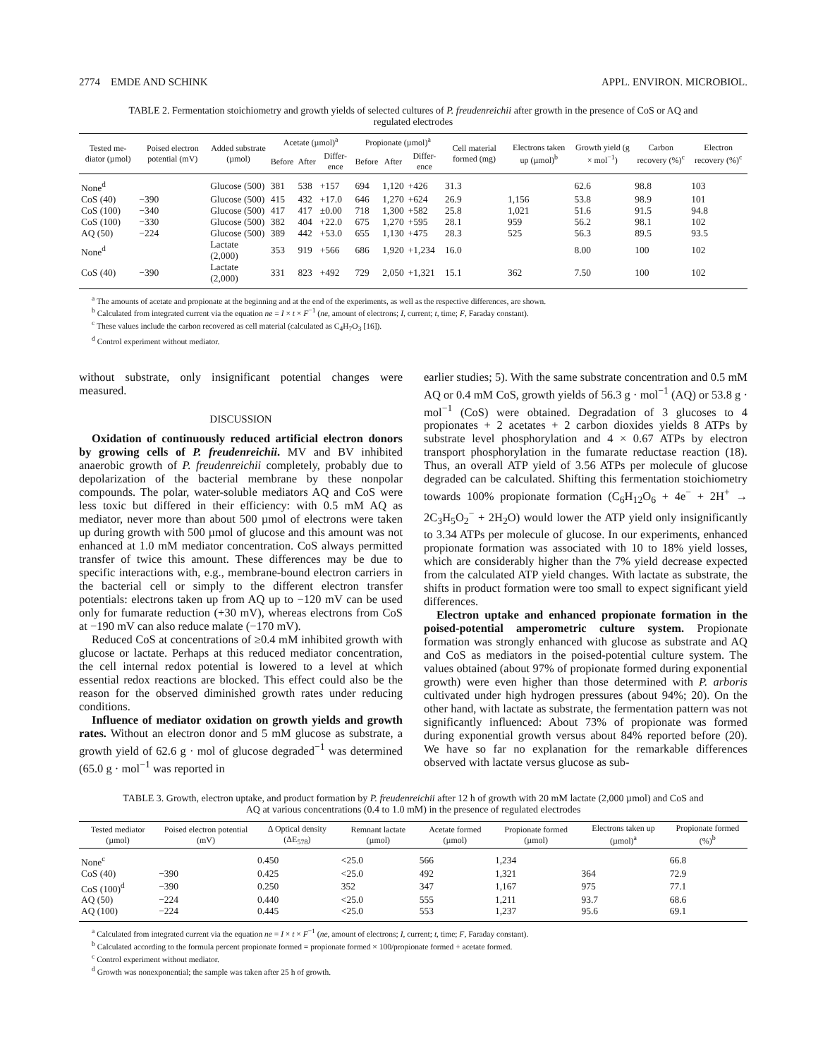2774 EMDE AND SCHINK APPL. ENVIRON. MICROBIOL.
TABLE 2. Fermentation stoichiometry and growth yields of selected cultures of P. freudenreichii after growth in the presence of CoS or AQ and regulated electrodes
| Tested me-diator (µmol) | Poised electron potential (mV) | Added substrate (µmol) | Acetate (µmol)<sup>a</sup> | | | Propionate (µmol)<sup>a</sup> | | | Cell material formed (mg) | Electrons taken up (µmol)<sup>b</sup> | Growth yield (g × mol<sup>−1</sup>) | Carbon recovery (%)<sup>c</sup> | Electron recovery (%)<sup>c</sup> |
| --- | --- | --- | --- | --- | --- | --- | --- | --- | --- | --- | --- | --- | --- |
| | | | Before | After | Differ-ence | Before | After | Differ-ence | | | | | |
| None<sup>d</sup> | | Glucose (500) | 381 | 538 | +157 | 694 | 1,120 | +426 | 31.3 | | 62.6 | 98.8 | 103 |
| CoS (40) | −390 | Glucose (500) | 415 | 432 | +17.0 | 646 | 1,270 | +624 | 26.9 | 1,156 | 53.8 | 98.9 | 101 |
| CoS (100) | −340 | Glucose (500) | 417 | 417 | ±0.00 | 718 | 1,300 | +582 | 25.8 | 1,021 | 51.6 | 91.5 | 94.8 |
| CoS (100) | −330 | Glucose (500) | 382 | 404 | +22.0 | 675 | 1,270 | +595 | 28.1 | 959 | 56.2 | 98.1 | 102 |
| AQ (50) | −224 | Glucose (500) | 389 | 442 | +53.0 | 655 | 1,130 | +475 | 28.3 | 525 | 56.3 | 89.5 | 93.5 |
| None<sup>d</sup> | | Lactate (2,000) | 353 | 919 | +566 | 686 | 1,920 | +1,234 | 16.0 | | 8.00 | 100 | 102 |
| CoS (40) | −390 | Lactate (2,000) | 331 | 823 | +492 | 729 | 2,050 | +1,321 | 15.1 | 362 | 7.50 | 100 | 102 |
<sup>a</sup> The amounts of acetate and propionate at the beginning and at the end of the experiments, as well as the respective differences, are shown.
<sup>b</sup> Calculated from integrated current via the equation ne = I × t × F<sup>−1</sup> (ne, amount of electrons; I, current; t, time; F, Faraday constant).
<sup>c</sup> These values include the carbon recovered as cell material (calculated as C<sub>4</sub>H<sub>7</sub>O<sub>3</sub> [16]).
<sup>d</sup> Control experiment without mediator.
without substrate, only insignificant potential changes were measured.
DISCUSSION
Oxidation of continuously reduced artificial electron donors by growing cells of P. freudenreichii. MV and BV inhibited anaerobic growth of P. freudenreichii completely, probably due to depolarization of the bacterial membrane by these nonpolar compounds. The polar, water-soluble mediators AQ and CoS were less toxic but differed in their efficiency: with 0.5 mM AQ as mediator, never more than about 500 µmol of electrons were taken up during growth with 500 µmol of glucose and this amount was not enhanced at 1.0 mM mediator concentration. CoS always permitted transfer of twice this amount. These differences may be due to specific interactions with, e.g., membrane-bound electron carriers in the bacterial cell or simply to the different electron transfer potentials: electrons taken up from AQ up to −120 mV can be used only for fumarate reduction (+30 mV), whereas electrons from CoS at −190 mV can also reduce malate (−170 mV).
Reduced CoS at concentrations of ≥0.4 mM inhibited growth with glucose or lactate. Perhaps at this reduced mediator concentration, the cell internal redox potential is lowered to a level at which essential redox reactions are blocked. This effect could also be the reason for the observed diminished growth rates under reducing conditions.
Influence of mediator oxidation on growth yields and growth rates. Without an electron donor and 5 mM glucose as substrate, a growth yield of 62.6 g · mol of glucose degraded<sup>−1</sup> was determined (65.0 g · mol<sup>−1</sup> was reported in
earlier studies; 5). With the same substrate concentration and 0.5 mM AQ or 0.4 mM CoS, growth yields of 56.3 g · mol<sup>−1</sup> (AQ) or 53.8 g · mol<sup>−1</sup> (CoS) were obtained. Degradation of 3 glucoses to 4 propionates + 2 acetates + 2 carbon dioxides yields 8 ATPs by substrate level phosphorylation and 4 × 0.67 ATPs by electron transport phosphorylation in the fumarate reductase reaction (18). Thus, an overall ATP yield of 3.56 ATPs per molecule of glucose degraded can be calculated. Shifting this fermentation stoichiometry towards 100% propionate formation (C<sub>6</sub>H<sub>12</sub>O<sub>6</sub> + 4e<sup>−</sup> + 2H<sup>+</sup> → 2C<sub>3</sub>H<sub>5</sub>O<sub>2</sub><sup>−</sup> + 2H<sub>2</sub>O) would lower the ATP yield only insignificantly to 3.34 ATPs per molecule of glucose. In our experiments, enhanced propionate formation was associated with 10 to 18% yield losses, which are considerably higher than the 7% yield decrease expected from the calculated ATP yield changes. With lactate as substrate, the shifts in product formation were too small to expect significant yield differences.
Electron uptake and enhanced propionate formation in the poised-potential amperometric culture system. Propionate formation was strongly enhanced with glucose as substrate and AQ and CoS as mediators in the poised-potential culture system. The values obtained (about 97% of propionate formed during exponential growth) were even higher than those determined with P. arboris cultivated under high hydrogen pressures (about 94%; 20). On the other hand, with lactate as substrate, the fermentation pattern was not significantly influenced: About 73% of propionate was formed during exponential growth versus about 84% reported before (20). We have so far no explanation for the remarkable differences observed with lactate versus glucose as sub-
TABLE 3. Growth, electron uptake, and product formation by P. freudenreichii after 12 h of growth with 20 mM lactate (2,000 µmol) and CoS and AQ at various concentrations (0.4 to 1.0 mM) in the presence of regulated electrodes
| Tested mediator (µmol) | Poised electron potential (mV) | Δ Optical density (ΔE<sub>578</sub>) | Remnant lactate (µmol) | Acetate formed (µmol) | Propionate formed (µmol) | Electrons taken up (µmol)<sup>a</sup> | Propionate formed (%)<sup>b</sup> |
| --- | --- | --- | --- | --- | --- | --- | --- |
| None<sup>c</sup> | | 0.450 | <25.0 | 566 | 1,234 | | 66.8 |
| CoS (40) | −390 | 0.425 | <25.0 | 492 | 1,321 | 364 | 72.9 |
| CoS (100)<sup>d</sup> | −390 | 0.250 | 352 | 347 | 1,167 | 975 | 77.1 |
| AQ (50) | −224 | 0.440 | <25.0 | 555 | 1,211 | 93.7 | 68.6 |
| AQ (100) | −224 | 0.445 | <25.0 | 553 | 1,237 | 95.6 | 69.1 |
<sup>a</sup> Calculated from integrated current via the equation ne = I × t × F<sup>−1</sup> (ne, amount of electrons; I, current; t, time; F, Faraday constant).
<sup>b</sup> Calculated according to the formula percent propionate formed = propionate formed × 100/propionate formed + acetate formed.
<sup>c</sup> Control experiment without mediator.
<sup>d</sup> Growth was nonexponential; the sample was taken after 25 h of growth.